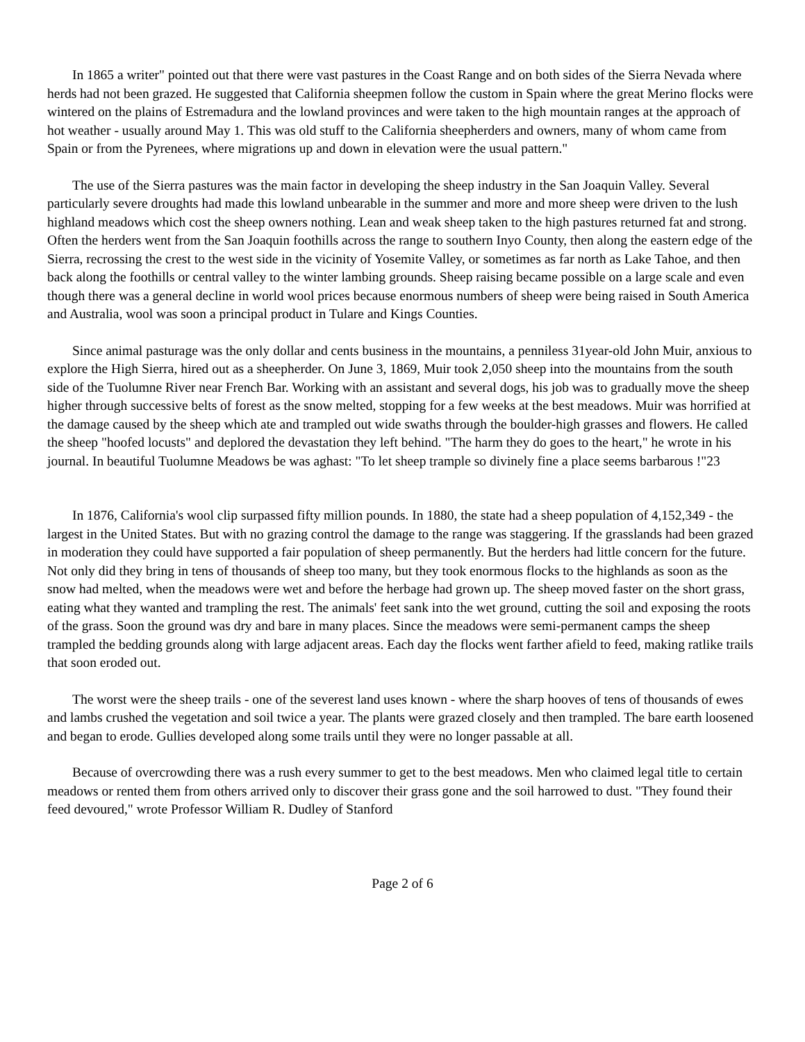In 1865 a writer" pointed out that there were vast pastures in the Coast Range and on both sides of the Sierra Nevada where herds had not been grazed. He suggested that California sheepmen follow the custom in Spain where the great Merino flocks were wintered on the plains of Estremadura and the lowland provinces and were taken to the high mountain ranges at the approach of hot weather - usually around May 1. This was old stuff to the California sheepherders and owners, many of whom came from Spain or from the Pyrenees, where migrations up and down in elevation were the usual pattern."
The use of the Sierra pastures was the main factor in developing the sheep industry in the San Joaquin Valley. Several particularly severe droughts had made this lowland unbearable in the summer and more and more sheep were driven to the lush highland meadows which cost the sheep owners nothing. Lean and weak sheep taken to the high pastures returned fat and strong. Often the herders went from the San Joaquin foothills across the range to southern Inyo County, then along the eastern edge of the Sierra, recrossing the crest to the west side in the vicinity of Yosemite Valley, or sometimes as far north as Lake Tahoe, and then back along the foothills or central valley to the winter lambing grounds. Sheep raising became possible on a large scale and even though there was a general decline in world wool prices because enormous numbers of sheep were being raised in South America and Australia, wool was soon a principal product in Tulare and Kings Counties.
Since animal pasturage was the only dollar and cents business in the mountains, a penniless 31year-old John Muir, anxious to explore the High Sierra, hired out as a sheepherder. On June 3, 1869, Muir took 2,050 sheep into the mountains from the south side of the Tuolumne River near French Bar. Working with an assistant and several dogs, his job was to gradually move the sheep higher through successive belts of forest as the snow melted, stopping for a few weeks at the best meadows. Muir was horrified at the damage caused by the sheep which ate and trampled out wide swaths through the boulder-high grasses and flowers. He called the sheep "hoofed locusts" and deplored the devastation they left behind. "The harm they do goes to the heart," he wrote in his journal. In beautiful Tuolumne Meadows be was aghast: "To let sheep trample so divinely fine a place seems barbarous !"23
In 1876, California's wool clip surpassed fifty million pounds. In 1880, the state had a sheep population of 4,152,349 - the largest in the United States. But with no grazing control the damage to the range was staggering. If the grasslands had been grazed in moderation they could have supported a fair population of sheep permanently. But the herders had little concern for the future. Not only did they bring in tens of thousands of sheep too many, but they took enormous flocks to the highlands as soon as the snow had melted, when the meadows were wet and before the herbage had grown up. The sheep moved faster on the short grass, eating what they wanted and trampling the rest. The animals' feet sank into the wet ground, cutting the soil and exposing the roots of the grass. Soon the ground was dry and bare in many places. Since the meadows were semi-permanent camps the sheep trampled the bedding grounds along with large adjacent areas. Each day the flocks went farther afield to feed, making ratlike trails that soon eroded out.
The worst were the sheep trails - one of the severest land uses known - where the sharp hooves of tens of thousands of ewes and lambs crushed the vegetation and soil twice a year. The plants were grazed closely and then trampled. The bare earth loosened and began to erode. Gullies developed along some trails until they were no longer passable at all.
Because of overcrowding there was a rush every summer to get to the best meadows. Men who claimed legal title to certain meadows or rented them from others arrived only to discover their grass gone and the soil harrowed to dust. "They found their feed devoured," wrote Professor William R. Dudley of Stanford
Page 2 of 6